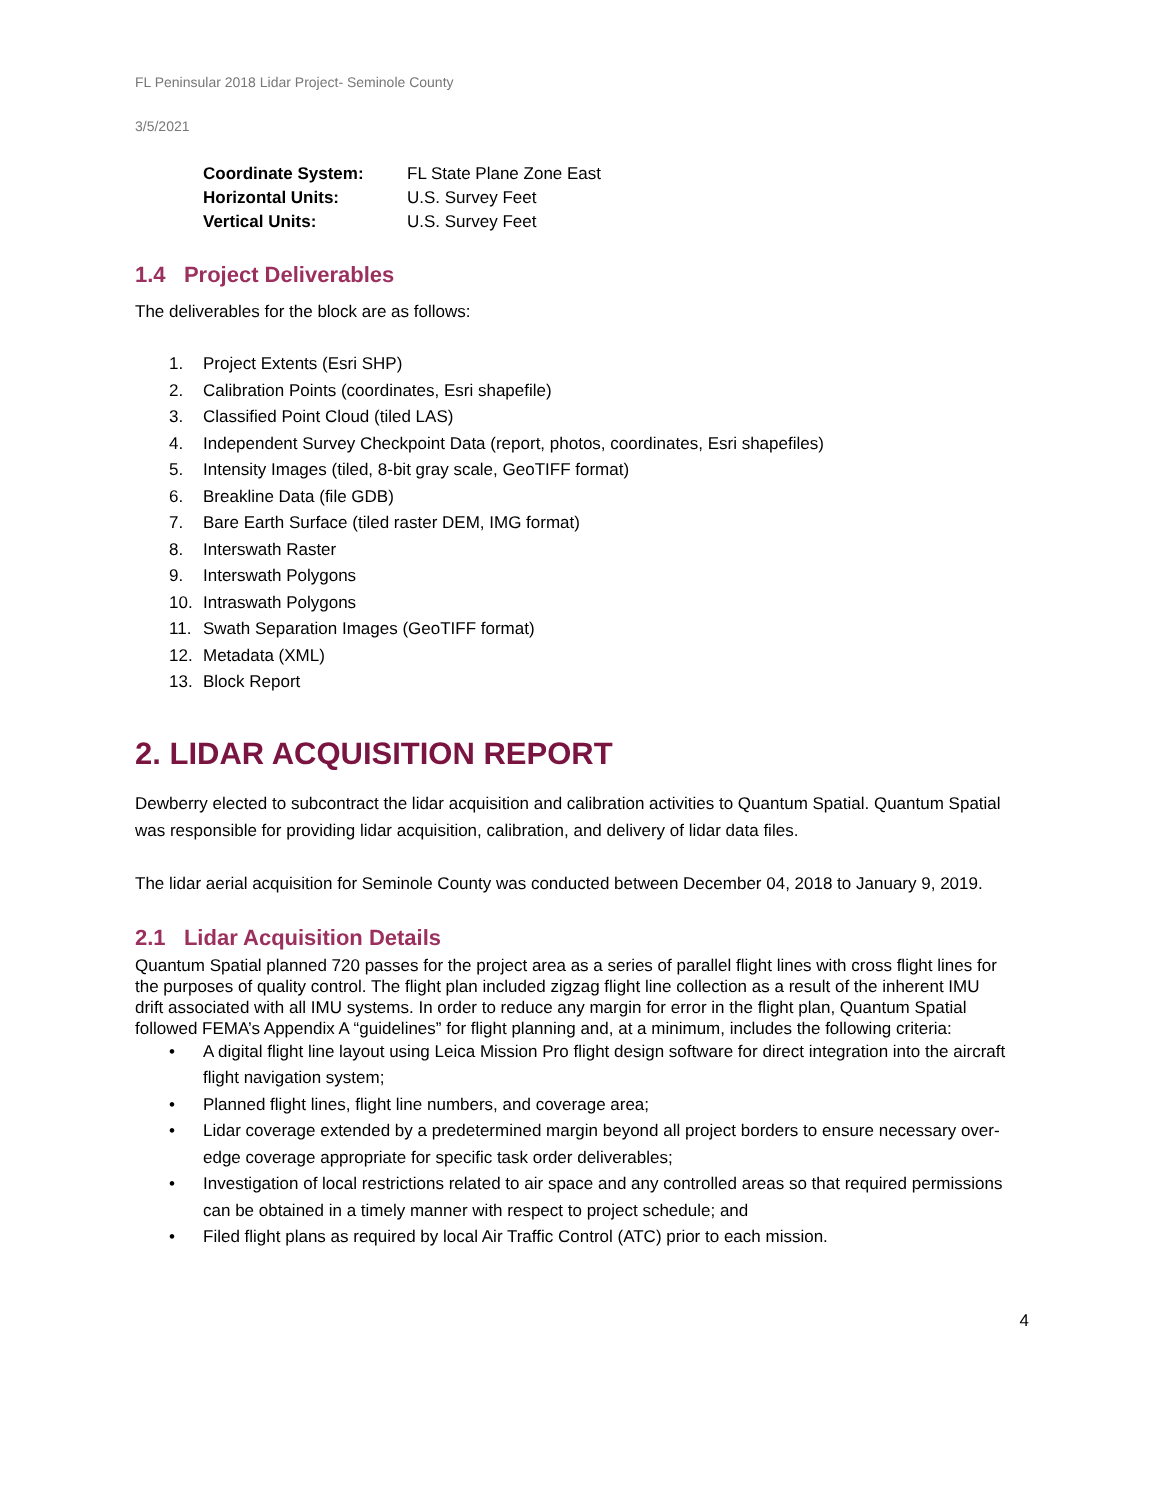FL Peninsular 2018 Lidar Project- Seminole County
3/5/2021
| Coordinate System: | FL State Plane Zone East |
| Horizontal Units: | U.S. Survey Feet |
| Vertical Units: | U.S. Survey Feet |
1.4 Project Deliverables
The deliverables for the block are as follows:
1. Project Extents (Esri SHP)
2. Calibration Points (coordinates, Esri shapefile)
3. Classified Point Cloud (tiled LAS)
4. Independent Survey Checkpoint Data (report, photos, coordinates, Esri shapefiles)
5. Intensity Images (tiled, 8-bit gray scale, GeoTIFF format)
6. Breakline Data (file GDB)
7. Bare Earth Surface (tiled raster DEM, IMG format)
8. Interswath Raster
9. Interswath Polygons
10. Intraswath Polygons
11. Swath Separation Images (GeoTIFF format)
12. Metadata (XML)
13. Block Report
2. LIDAR ACQUISITION REPORT
Dewberry elected to subcontract the lidar acquisition and calibration activities to Quantum Spatial. Quantum Spatial was responsible for providing lidar acquisition, calibration, and delivery of lidar data files.
The lidar aerial acquisition for Seminole County was conducted between December 04, 2018 to January 9, 2019.
2.1 Lidar Acquisition Details
Quantum Spatial planned 720 passes for the project area as a series of parallel flight lines with cross flight lines for the purposes of quality control. The flight plan included zigzag flight line collection as a result of the inherent IMU drift associated with all IMU systems. In order to reduce any margin for error in the flight plan, Quantum Spatial followed FEMA’s Appendix A “guidelines” for flight planning and, at a minimum, includes the following criteria:
• A digital flight line layout using Leica Mission Pro flight design software for direct integration into the aircraft flight navigation system;
• Planned flight lines, flight line numbers, and coverage area;
• Lidar coverage extended by a predetermined margin beyond all project borders to ensure necessary over-edge coverage appropriate for specific task order deliverables;
• Investigation of local restrictions related to air space and any controlled areas so that required permissions can be obtained in a timely manner with respect to project schedule; and
• Filed flight plans as required by local Air Traffic Control (ATC) prior to each mission.
4